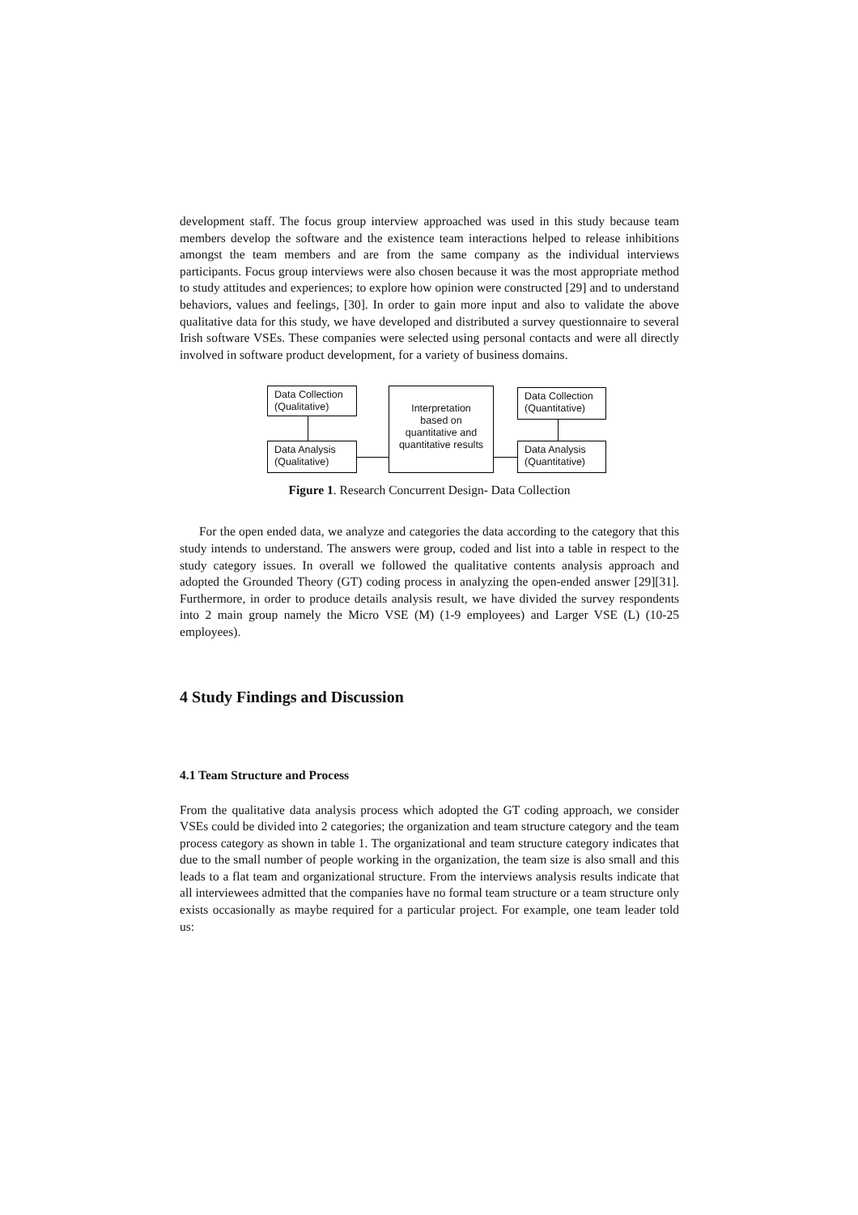development staff. The focus group interview approached was used in this study because team members develop the software and the existence team interactions helped to release inhibitions amongst the team members and are from the same company as the individual interviews participants. Focus group interviews were also chosen because it was the most appropriate method to study attitudes and experiences; to explore how opinion were constructed [29] and to understand behaviors, values and feelings, [30]. In order to gain more input and also to validate the above qualitative data for this study, we have developed and distributed a survey questionnaire to several Irish software VSEs. These companies were selected using personal contacts and were all directly involved in software product development, for a variety of business domains.
Data Collection
(Qualitative)
Data Analysis
(Qualitative)
Interpretation
based on
quantitative and
quantitative results
Data Collection
(Quantitative)
Data Analysis
(Quantitative)
Figure 1. Research Concurrent Design- Data Collection
For the open ended data, we analyze and categories the data according to the category that this study intends to understand. The answers were group, coded and list into a table in respect to the study category issues. In overall we followed the qualitative contents analysis approach and adopted the Grounded Theory (GT) coding process in analyzing the open-ended answer [29][31]. Furthermore, in order to produce details analysis result, we have divided the survey respondents into 2 main group namely the Micro VSE (M) (1-9 employees) and Larger VSE (L) (10-25 employees).
4 Study Findings and Discussion
4.1 Team Structure and Process
From the qualitative data analysis process which adopted the GT coding approach, we consider VSEs could be divided into 2 categories; the organization and team structure category and the team process category as shown in table 1. The organizational and team structure category indicates that due to the small number of people working in the organization, the team size is also small and this leads to a flat team and organizational structure. From the interviews analysis results indicate that all interviewees admitted that the companies have no formal team structure or a team structure only exists occasionally as maybe required for a particular project. For example, one team leader told us: